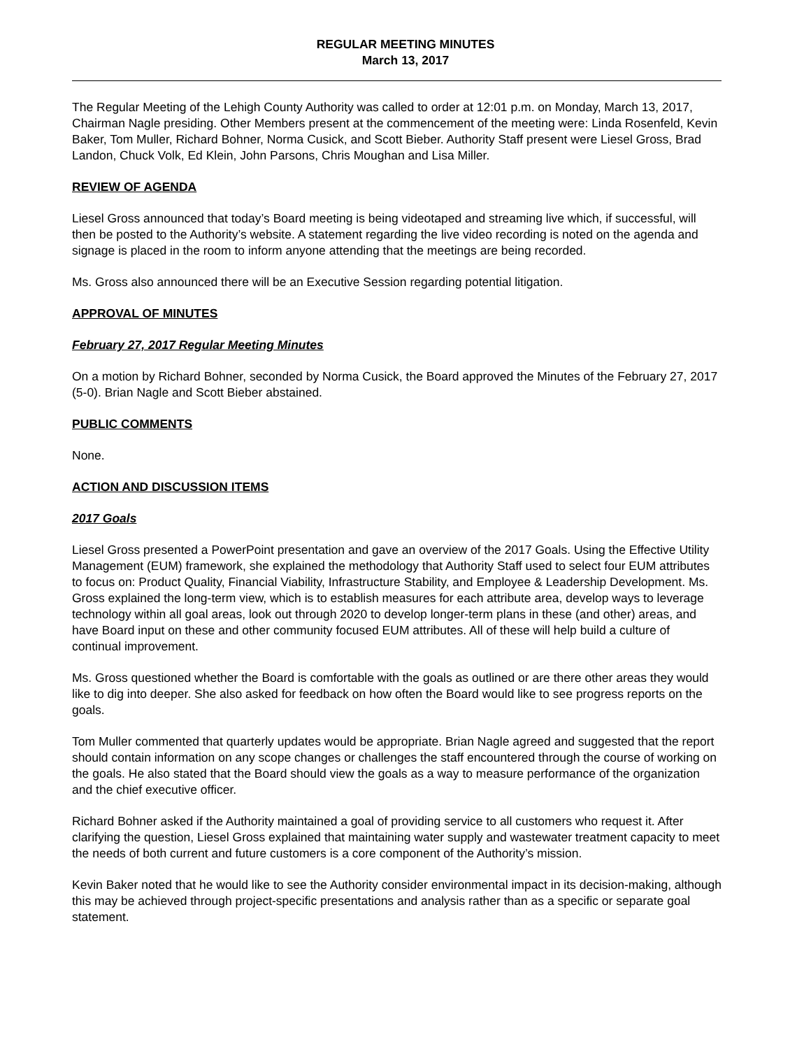REGULAR MEETING MINUTES
March 13, 2017
The Regular Meeting of the Lehigh County Authority was called to order at 12:01 p.m. on Monday, March 13, 2017, Chairman Nagle presiding. Other Members present at the commencement of the meeting were: Linda Rosenfeld, Kevin Baker, Tom Muller, Richard Bohner, Norma Cusick, and Scott Bieber. Authority Staff present were Liesel Gross, Brad Landon, Chuck Volk, Ed Klein, John Parsons, Chris Moughan and Lisa Miller.
REVIEW OF AGENDA
Liesel Gross announced that today’s Board meeting is being videotaped and streaming live which, if successful, will then be posted to the Authority’s website. A statement regarding the live video recording is noted on the agenda and signage is placed in the room to inform anyone attending that the meetings are being recorded.
Ms. Gross also announced there will be an Executive Session regarding potential litigation.
APPROVAL OF MINUTES
February 27, 2017 Regular Meeting Minutes
On a motion by Richard Bohner, seconded by Norma Cusick, the Board approved the Minutes of the February 27, 2017 (5-0). Brian Nagle and Scott Bieber abstained.
PUBLIC COMMENTS
None.
ACTION AND DISCUSSION ITEMS
2017 Goals
Liesel Gross presented a PowerPoint presentation and gave an overview of the 2017 Goals. Using the Effective Utility Management (EUM) framework, she explained the methodology that Authority Staff used to select four EUM attributes to focus on: Product Quality, Financial Viability, Infrastructure Stability, and Employee & Leadership Development. Ms. Gross explained the long-term view, which is to establish measures for each attribute area, develop ways to leverage technology within all goal areas, look out through 2020 to develop longer-term plans in these (and other) areas, and have Board input on these and other community focused EUM attributes. All of these will help build a culture of continual improvement.
Ms. Gross questioned whether the Board is comfortable with the goals as outlined or are there other areas they would like to dig into deeper. She also asked for feedback on how often the Board would like to see progress reports on the goals.
Tom Muller commented that quarterly updates would be appropriate. Brian Nagle agreed and suggested that the report should contain information on any scope changes or challenges the staff encountered through the course of working on the goals. He also stated that the Board should view the goals as a way to measure performance of the organization and the chief executive officer.
Richard Bohner asked if the Authority maintained a goal of providing service to all customers who request it. After clarifying the question, Liesel Gross explained that maintaining water supply and wastewater treatment capacity to meet the needs of both current and future customers is a core component of the Authority’s mission.
Kevin Baker noted that he would like to see the Authority consider environmental impact in its decision-making, although this may be achieved through project-specific presentations and analysis rather than as a specific or separate goal statement.